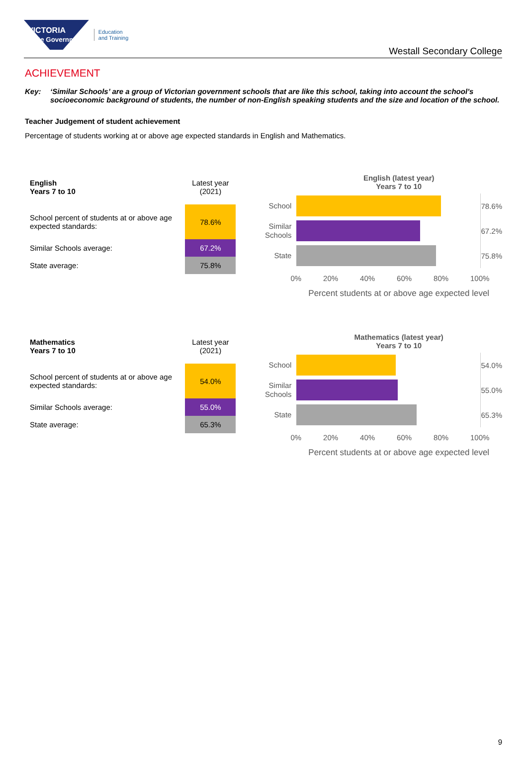VICTORIA
State Government
Education
and Training
Westall Secondary College
ACHIEVEMENT
Key: ‘Similar Schools’ are a group of Victorian government schools that are like this school, taking into account the school’s socioeconomic background of students, the number of non-English speaking students and the size and location of the school.
Teacher Judgement of student achievement
Percentage of students working at or above age expected standards in English and Mathematics.
| English Years 7 to 10 | Latest year (2021) |
| --- | --- |
| School percent of students at or above age expected standards: | 78.6% |
| Similar Schools average: | 67.2% |
| State average: | 75.8% |
English (latest year)
Years 7 to 10
School
78.6%
Similar Schools
67.2%
State
75.8%
0% 20% 40% 60% 80% 100%
Percent students at or above age expected level
| Mathematics Years 7 to 10 | Latest year (2021) |
| --- | --- |
| School percent of students at or above age expected standards: | 54.0% |
| Similar Schools average: | 55.0% |
| State average: | 65.3% |
Mathematics (latest year)
Years 7 to 10
School
54.0%
Similar Schools
55.0%
State
65.3%
0% 20% 40% 60% 80% 100%
Percent students at or above age expected level
9